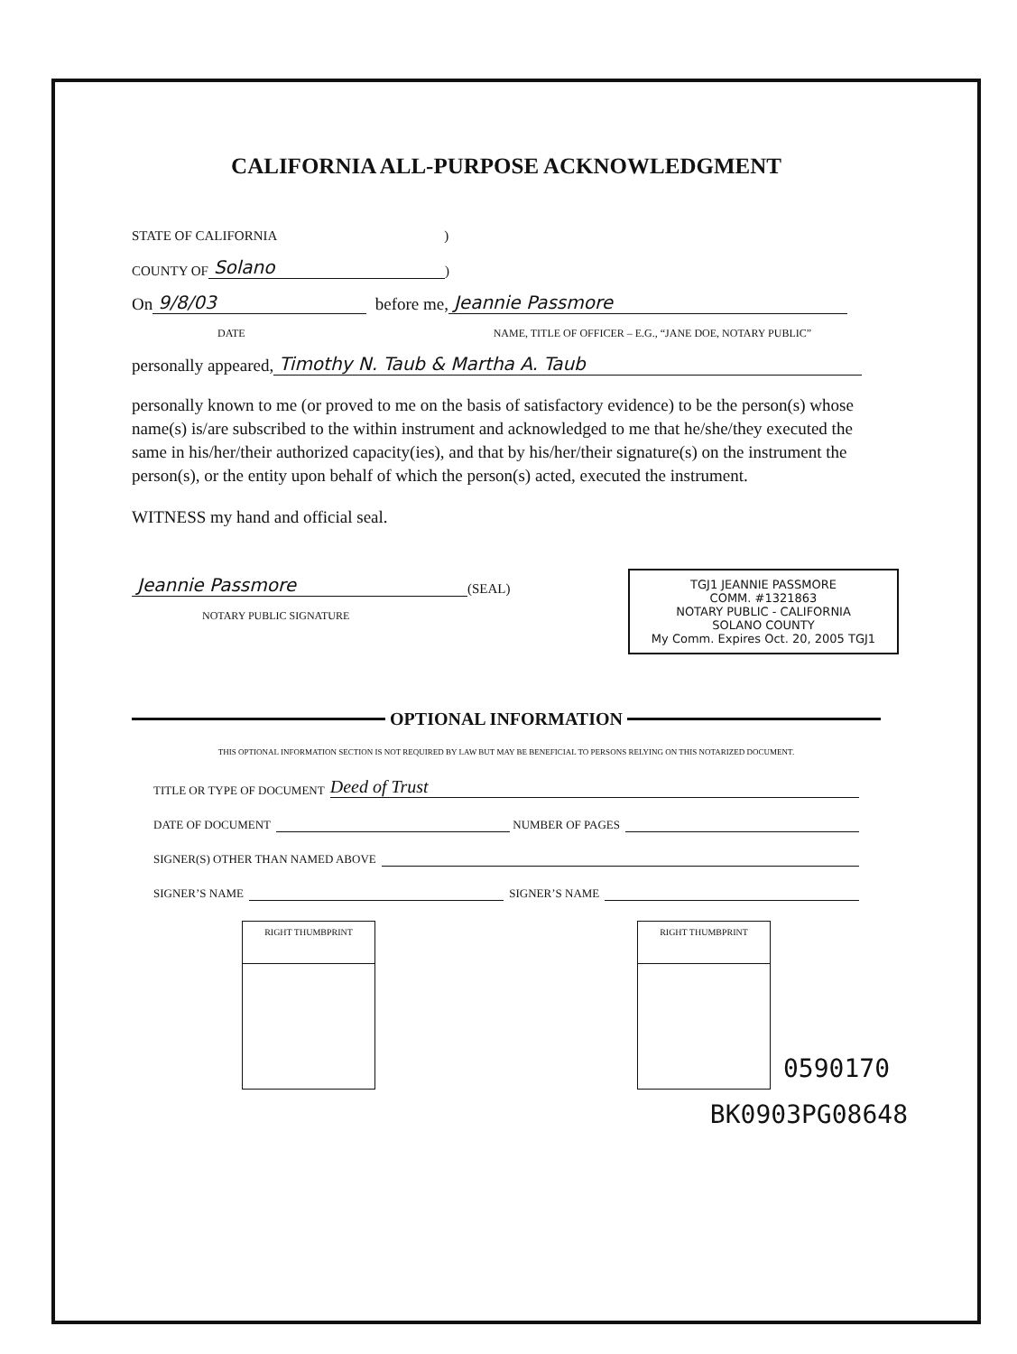CALIFORNIA ALL-PURPOSE ACKNOWLEDGMENT
STATE OF CALIFORNIA)
COUNTY OF Solano )
On 9/8/03 before me, Jeannie Passmore
DATE NAME, TITLE OF OFFICER – E.G., “JANE DOE, NOTARY PUBLIC”
personally appeared, Timothy N. Taub & Martha A. Taub
personally known to me (or proved to me on the basis of satisfactory evidence) to be the person(s) whose name(s) is/are subscribed to the within instrument and acknowledged to me that he/she/they executed the same in his/her/their authorized capacity(ies), and that by his/her/their signature(s) on the instrument the person(s), or the entity upon behalf of which the person(s) acted, executed the instrument.
WITNESS my hand and official seal.
Jeannie Passmore (SEAL)
NOTARY PUBLIC SIGNATURE
TGJ1 JEANNIE PASSMORE
COMM. #1321863
NOTARY PUBLIC - CALIFORNIA
SOLANO COUNTY
My Comm. Expires Oct. 20, 2005 TGJ1
OPTIONAL INFORMATION
THIS OPTIONAL INFORMATION SECTION IS NOT REQUIRED BY LAW BUT MAY BE BENEFICIAL TO PERSONS RELYING ON THIS NOTARIZED DOCUMENT.
TITLE OR TYPE OF DOCUMENT Deed of Trust
DATE OF DOCUMENT NUMBER OF PAGES
SIGNER(S) OTHER THAN NAMED ABOVE
SIGNER’S NAME SIGNER’S NAME
RIGHT THUMBPRINT RIGHT THUMBPRINT
0590170
BK0903PG08648